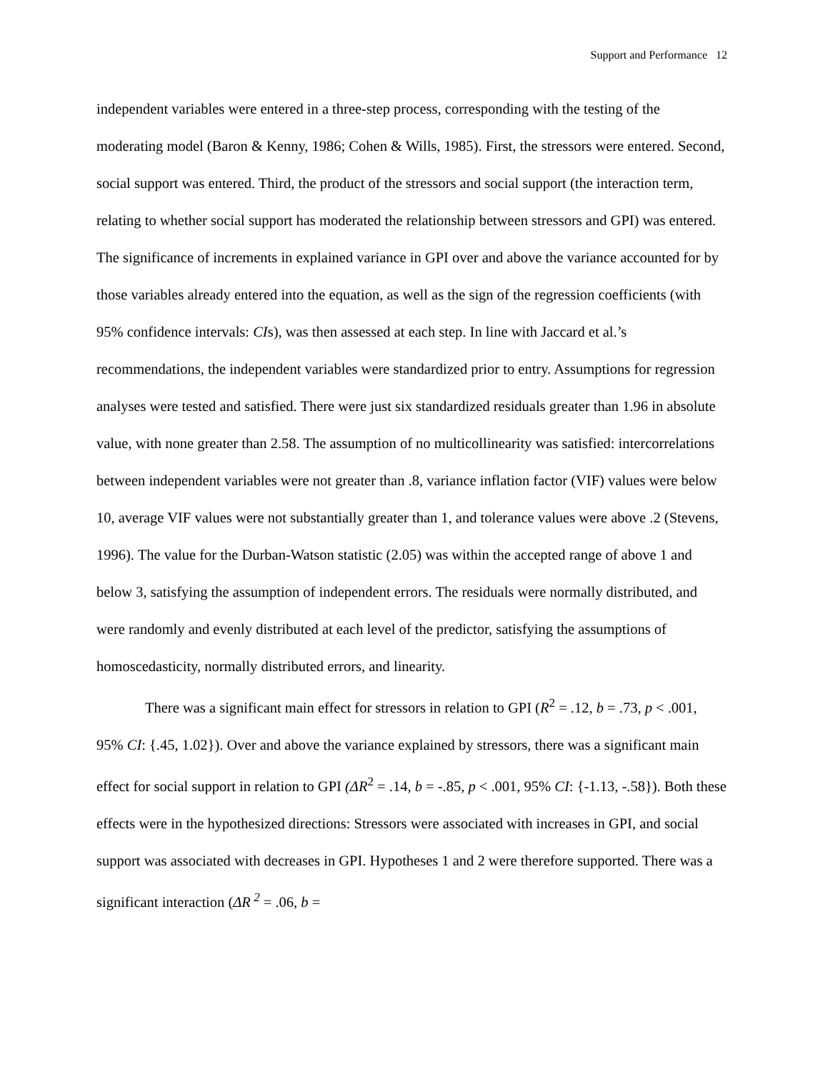Support and Performance 12
independent variables were entered in a three-step process, corresponding with the testing of the moderating model (Baron & Kenny, 1986; Cohen & Wills, 1985). First, the stressors were entered. Second, social support was entered. Third, the product of the stressors and social support (the interaction term, relating to whether social support has moderated the relationship between stressors and GPI) was entered. The significance of increments in explained variance in GPI over and above the variance accounted for by those variables already entered into the equation, as well as the sign of the regression coefficients (with 95% confidence intervals: CIs), was then assessed at each step. In line with Jaccard et al.’s recommendations, the independent variables were standardized prior to entry. Assumptions for regression analyses were tested and satisfied. There were just six standardized residuals greater than 1.96 in absolute value, with none greater than 2.58. The assumption of no multicollinearity was satisfied: intercorrelations between independent variables were not greater than .8, variance inflation factor (VIF) values were below 10, average VIF values were not substantially greater than 1, and tolerance values were above .2 (Stevens, 1996). The value for the Durban-Watson statistic (2.05) was within the accepted range of above 1 and below 3, satisfying the assumption of independent errors. The residuals were normally distributed, and were randomly and evenly distributed at each level of the predictor, satisfying the assumptions of homoscedasticity, normally distributed errors, and linearity.
There was a significant main effect for stressors in relation to GPI (R<sup>2</sup> = .12, b = .73, p < .001, 95% CI: {.45, 1.02}). Over and above the variance explained by stressors, there was a significant main effect for social support in relation to GPI (ΔR<sup>2</sup> = .14, b = -.85, p < .001, 95% CI: {-1.13, -.58}). Both these effects were in the hypothesized directions: Stressors were associated with increases in GPI, and social support was associated with decreases in GPI. Hypotheses 1 and 2 were therefore supported. There was a significant interaction (ΔR<sup>2</sup> = .06, b =